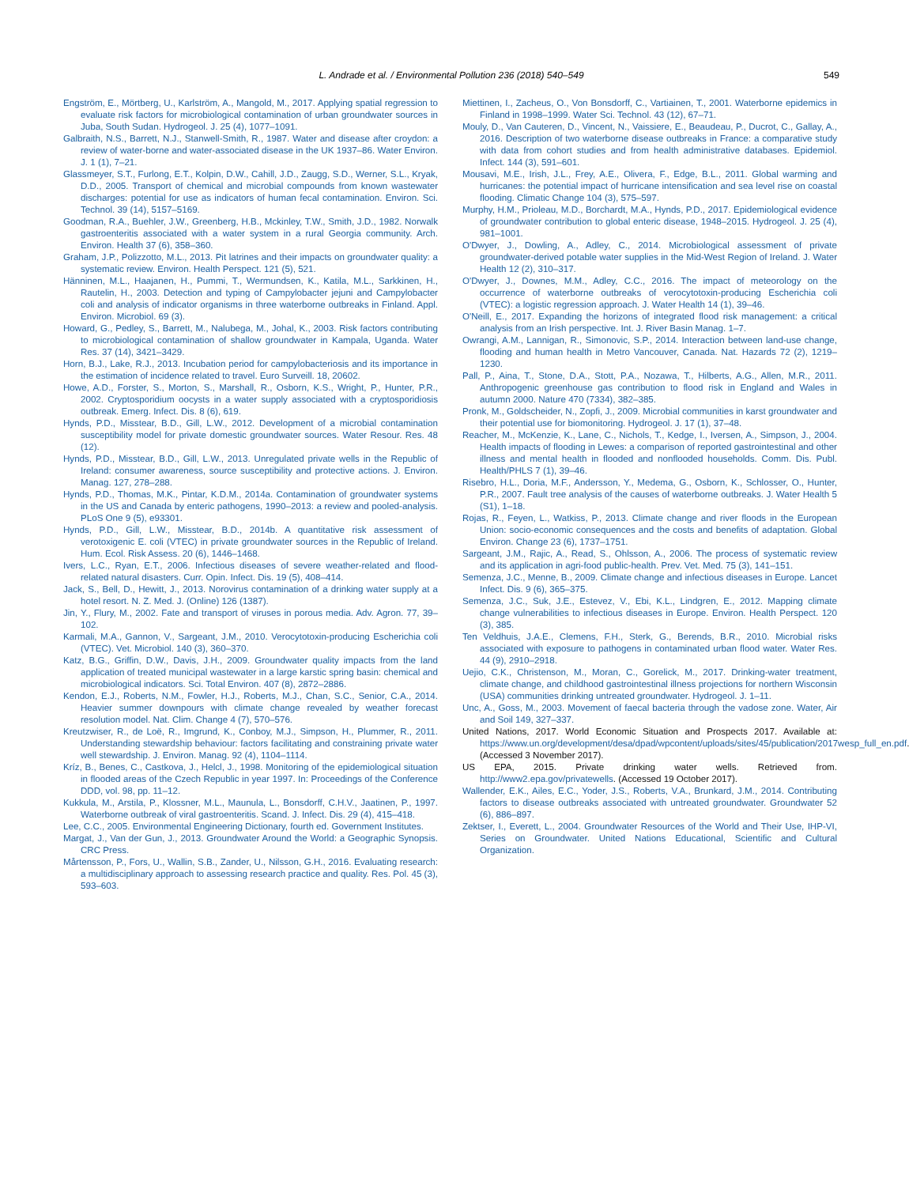L. Andrade et al. / Environmental Pollution 236 (2018) 540–549 549
Engström, E., Mörtberg, U., Karlström, A., Mangold, M., 2017. Applying spatial regression to evaluate risk factors for microbiological contamination of urban groundwater sources in Juba, South Sudan. Hydrogeol. J. 25 (4), 1077–1091.
Galbraith, N.S., Barrett, N.J., Stanwell-Smith, R., 1987. Water and disease after croydon: a review of water-borne and water-associated disease in the UK 1937–86. Water Environ. J. 1 (1), 7–21.
Glassmeyer, S.T., Furlong, E.T., Kolpin, D.W., Cahill, J.D., Zaugg, S.D., Werner, S.L., Kryak, D.D., 2005. Transport of chemical and microbial compounds from known wastewater discharges: potential for use as indicators of human fecal contamination. Environ. Sci. Technol. 39 (14), 5157–5169.
Goodman, R.A., Buehler, J.W., Greenberg, H.B., Mckinley, T.W., Smith, J.D., 1982. Norwalk gastroenteritis associated with a water system in a rural Georgia community. Arch. Environ. Health 37 (6), 358–360.
Graham, J.P., Polizzotto, M.L., 2013. Pit latrines and their impacts on groundwater quality: a systematic review. Environ. Health Perspect. 121 (5), 521.
Hänninen, M.L., Haajanen, H., Pummi, T., Wermundsen, K., Katila, M.L., Sarkkinen, H., Rautelin, H., 2003. Detection and typing of Campylobacter jejuni and Campylobacter coli and analysis of indicator organisms in three waterborne outbreaks in Finland. Appl. Environ. Microbiol. 69 (3).
Howard, G., Pedley, S., Barrett, M., Nalubega, M., Johal, K., 2003. Risk factors contributing to microbiological contamination of shallow groundwater in Kampala, Uganda. Water Res. 37 (14), 3421–3429.
Horn, B.J., Lake, R.J., 2013. Incubation period for campylobacteriosis and its importance in the estimation of incidence related to travel. Euro Surveill. 18, 20602.
Howe, A.D., Forster, S., Morton, S., Marshall, R., Osborn, K.S., Wright, P., Hunter, P.R., 2002. Cryptosporidium oocysts in a water supply associated with a cryptosporidiosis outbreak. Emerg. Infect. Dis. 8 (6), 619.
Hynds, P.D., Misstear, B.D., Gill, L.W., 2012. Development of a microbial contamination susceptibility model for private domestic groundwater sources. Water Resour. Res. 48 (12).
Hynds, P.D., Misstear, B.D., Gill, L.W., 2013. Unregulated private wells in the Republic of Ireland: consumer awareness, source susceptibility and protective actions. J. Environ. Manag. 127, 278–288.
Hynds, P.D., Thomas, M.K., Pintar, K.D.M., 2014a. Contamination of groundwater systems in the US and Canada by enteric pathogens, 1990–2013: a review and pooled-analysis. PLoS One 9 (5), e93301.
Hynds, P.D., Gill, L.W., Misstear, B.D., 2014b. A quantitative risk assessment of verotoxigenic E. coli (VTEC) in private groundwater sources in the Republic of Ireland. Hum. Ecol. Risk Assess. 20 (6), 1446–1468.
Ivers, L.C., Ryan, E.T., 2006. Infectious diseases of severe weather-related and flood-related natural disasters. Curr. Opin. Infect. Dis. 19 (5), 408–414.
Jack, S., Bell, D., Hewitt, J., 2013. Norovirus contamination of a drinking water supply at a hotel resort. N. Z. Med. J. (Online) 126 (1387).
Jin, Y., Flury, M., 2002. Fate and transport of viruses in porous media. Adv. Agron. 77, 39–102.
Karmali, M.A., Gannon, V., Sargeant, J.M., 2010. Verocytotoxin-producing Escherichia coli (VTEC). Vet. Microbiol. 140 (3), 360–370.
Katz, B.G., Griffin, D.W., Davis, J.H., 2009. Groundwater quality impacts from the land application of treated municipal wastewater in a large karstic spring basin: chemical and microbiological indicators. Sci. Total Environ. 407 (8), 2872–2886.
Kendon, E.J., Roberts, N.M., Fowler, H.J., Roberts, M.J., Chan, S.C., Senior, C.A., 2014. Heavier summer downpours with climate change revealed by weather forecast resolution model. Nat. Clim. Change 4 (7), 570–576.
Kreutzwiser, R., de Loë, R., Imgrund, K., Conboy, M.J., Simpson, H., Plummer, R., 2011. Understanding stewardship behaviour: factors facilitating and constraining private water well stewardship. J. Environ. Manag. 92 (4), 1104–1114.
Kríz, B., Benes, C., Castkova, J., Helcl, J., 1998. Monitoring of the epidemiological situation in flooded areas of the Czech Republic in year 1997. In: Proceedings of the Conference DDD, vol. 98, pp. 11–12.
Kukkula, M., Arstila, P., Klossner, M.L., Maunula, L., Bonsdorff, C.H.V., Jaatinen, P., 1997. Waterborne outbreak of viral gastroenteritis. Scand. J. Infect. Dis. 29 (4), 415–418.
Lee, C.C., 2005. Environmental Engineering Dictionary, fourth ed. Government Institutes.
Margat, J., Van der Gun, J., 2013. Groundwater Around the World: a Geographic Synopsis. CRC Press.
Mårtensson, P., Fors, U., Wallin, S.B., Zander, U., Nilsson, G.H., 2016. Evaluating research: a multidisciplinary approach to assessing research practice and quality. Res. Pol. 45 (3), 593–603.
Miettinen, I., Zacheus, O., Von Bonsdorff, C., Vartiainen, T., 2001. Waterborne epidemics in Finland in 1998–1999. Water Sci. Technol. 43 (12), 67–71.
Mouly, D., Van Cauteren, D., Vincent, N., Vaissiere, E., Beaudeau, P., Ducrot, C., Gallay, A., 2016. Description of two waterborne disease outbreaks in France: a comparative study with data from cohort studies and from health administrative databases. Epidemiol. Infect. 144 (3), 591–601.
Mousavi, M.E., Irish, J.L., Frey, A.E., Olivera, F., Edge, B.L., 2011. Global warming and hurricanes: the potential impact of hurricane intensification and sea level rise on coastal flooding. Climatic Change 104 (3), 575–597.
Murphy, H.M., Prioleau, M.D., Borchardt, M.A., Hynds, P.D., 2017. Epidemiological evidence of groundwater contribution to global enteric disease, 1948–2015. Hydrogeol. J. 25 (4), 981–1001.
O'Dwyer, J., Dowling, A., Adley, C., 2014. Microbiological assessment of private groundwater-derived potable water supplies in the Mid-West Region of Ireland. J. Water Health 12 (2), 310–317.
O'Dwyer, J., Downes, M.M., Adley, C.C., 2016. The impact of meteorology on the occurrence of waterborne outbreaks of verocytotoxin-producing Escherichia coli (VTEC): a logistic regression approach. J. Water Health 14 (1), 39–46.
O'Neill, E., 2017. Expanding the horizons of integrated flood risk management: a critical analysis from an Irish perspective. Int. J. River Basin Manag. 1–7.
Owrangi, A.M., Lannigan, R., Simonovic, S.P., 2014. Interaction between land-use change, flooding and human health in Metro Vancouver, Canada. Nat. Hazards 72 (2), 1219–1230.
Pall, P., Aina, T., Stone, D.A., Stott, P.A., Nozawa, T., Hilberts, A.G., Allen, M.R., 2011. Anthropogenic greenhouse gas contribution to flood risk in England and Wales in autumn 2000. Nature 470 (7334), 382–385.
Pronk, M., Goldscheider, N., Zopfi, J., 2009. Microbial communities in karst groundwater and their potential use for biomonitoring. Hydrogeol. J. 17 (1), 37–48.
Reacher, M., McKenzie, K., Lane, C., Nichols, T., Kedge, I., Iversen, A., Simpson, J., 2004. Health impacts of flooding in Lewes: a comparison of reported gastrointestinal and other illness and mental health in flooded and nonflooded households. Comm. Dis. Publ. Health/PHLS 7 (1), 39–46.
Risebro, H.L., Doria, M.F., Andersson, Y., Medema, G., Osborn, K., Schlosser, O., Hunter, P.R., 2007. Fault tree analysis of the causes of waterborne outbreaks. J. Water Health 5 (S1), 1–18.
Rojas, R., Feyen, L., Watkiss, P., 2013. Climate change and river floods in the European Union: socio-economic consequences and the costs and benefits of adaptation. Global Environ. Change 23 (6), 1737–1751.
Sargeant, J.M., Rajic, A., Read, S., Ohlsson, A., 2006. The process of systematic review and its application in agri-food public-health. Prev. Vet. Med. 75 (3), 141–151.
Semenza, J.C., Menne, B., 2009. Climate change and infectious diseases in Europe. Lancet Infect. Dis. 9 (6), 365–375.
Semenza, J.C., Suk, J.E., Estevez, V., Ebi, K.L., Lindgren, E., 2012. Mapping climate change vulnerabilities to infectious diseases in Europe. Environ. Health Perspect. 120 (3), 385.
Ten Veldhuis, J.A.E., Clemens, F.H., Sterk, G., Berends, B.R., 2010. Microbial risks associated with exposure to pathogens in contaminated urban flood water. Water Res. 44 (9), 2910–2918.
Uejio, C.K., Christenson, M., Moran, C., Gorelick, M., 2017. Drinking-water treatment, climate change, and childhood gastrointestinal illness projections for northern Wisconsin (USA) communities drinking untreated groundwater. Hydrogeol. J. 1–11.
Unc, A., Goss, M., 2003. Movement of faecal bacteria through the vadose zone. Water, Air and Soil 149, 327–337.
United Nations, 2017. World Economic Situation and Prospects 2017. Available at: https://www.un.org/development/desa/dpad/wpcontent/uploads/sites/45/publication/2017wesp_full_en.pdf. (Accessed 3 November 2017).
US EPA, 2015. Private drinking water wells. Retrieved from. http://www2.epa.gov/privatewells. (Accessed 19 October 2017).
Wallender, E.K., Ailes, E.C., Yoder, J.S., Roberts, V.A., Brunkard, J.M., 2014. Contributing factors to disease outbreaks associated with untreated groundwater. Groundwater 52 (6), 886–897.
Zektser, I., Everett, L., 2004. Groundwater Resources of the World and Their Use, IHP-VI, Series on Groundwater. United Nations Educational, Scientific and Cultural Organization.